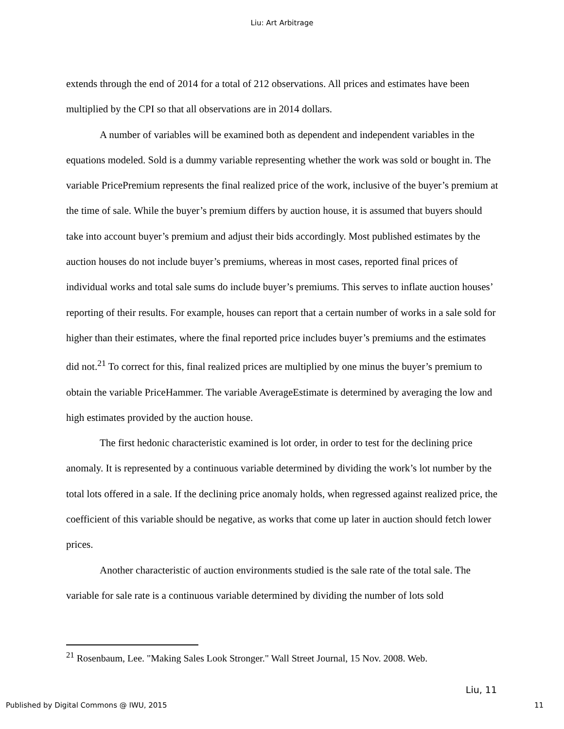Liu: Art Arbitrage
extends through the end of 2014 for a total of 212 observations. All prices and estimates have been multiplied by the CPI so that all observations are in 2014 dollars.
A number of variables will be examined both as dependent and independent variables in the equations modeled. Sold is a dummy variable representing whether the work was sold or bought in. The variable PricePremium represents the final realized price of the work, inclusive of the buyer’s premium at the time of sale. While the buyer’s premium differs by auction house, it is assumed that buyers should take into account buyer’s premium and adjust their bids accordingly. Most published estimates by the auction houses do not include buyer’s premiums, whereas in most cases, reported final prices of individual works and total sale sums do include buyer’s premiums. This serves to inflate auction houses’ reporting of their results. For example, houses can report that a certain number of works in a sale sold for higher than their estimates, where the final reported price includes buyer’s premiums and the estimates did not.<sup>21</sup> To correct for this, final realized prices are multiplied by one minus the buyer’s premium to obtain the variable PriceHammer. The variable AverageEstimate is determined by averaging the low and high estimates provided by the auction house.
The first hedonic characteristic examined is lot order, in order to test for the declining price anomaly. It is represented by a continuous variable determined by dividing the work’s lot number by the total lots offered in a sale. If the declining price anomaly holds, when regressed against realized price, the coefficient of this variable should be negative, as works that come up later in auction should fetch lower prices.
Another characteristic of auction environments studied is the sale rate of the total sale. The variable for sale rate is a continuous variable determined by dividing the number of lots sold
<sup>21</sup> Rosenbaum, Lee. "Making Sales Look Stronger." Wall Street Journal, 15 Nov. 2008. Web.
Liu, 11
Published by Digital Commons @ IWU, 2015 11